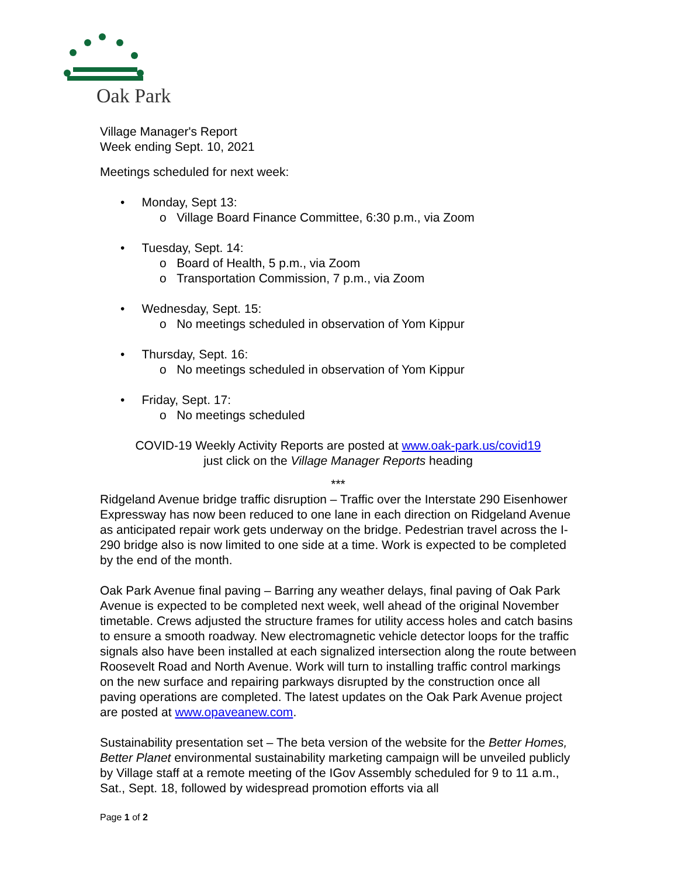Oak Park
Village Manager's Report
Week ending Sept. 10, 2021
Meetings scheduled for next week:
• Monday, Sept 13:
o Village Board Finance Committee, 6:30 p.m., via Zoom
• Tuesday, Sept. 14:
o Board of Health, 5 p.m., via Zoom
o Transportation Commission, 7 p.m., via Zoom
• Wednesday, Sept. 15:
o No meetings scheduled in observation of Yom Kippur
• Thursday, Sept. 16:
o No meetings scheduled in observation of Yom Kippur
• Friday, Sept. 17:
o No meetings scheduled
COVID-19 Weekly Activity Reports are posted at www.oak-park.us/covid19
just click on the Village Manager Reports heading
***
Ridgeland Avenue bridge traffic disruption – Traffic over the Interstate 290 Eisenhower Expressway has now been reduced to one lane in each direction on Ridgeland Avenue as anticipated repair work gets underway on the bridge. Pedestrian travel across the I-290 bridge also is now limited to one side at a time. Work is expected to be completed by the end of the month.
Oak Park Avenue final paving – Barring any weather delays, final paving of Oak Park Avenue is expected to be completed next week, well ahead of the original November timetable. Crews adjusted the structure frames for utility access holes and catch basins to ensure a smooth roadway. New electromagnetic vehicle detector loops for the traffic signals also have been installed at each signalized intersection along the route between Roosevelt Road and North Avenue. Work will turn to installing traffic control markings on the new surface and repairing parkways disrupted by the construction once all paving operations are completed. The latest updates on the Oak Park Avenue project are posted at www.opaveanew.com.
Sustainability presentation set – The beta version of the website for the Better Homes, Better Planet environmental sustainability marketing campaign will be unveiled publicly by Village staff at a remote meeting of the IGov Assembly scheduled for 9 to 11 a.m., Sat., Sept. 18, followed by widespread promotion efforts via all
Page 1 of 2